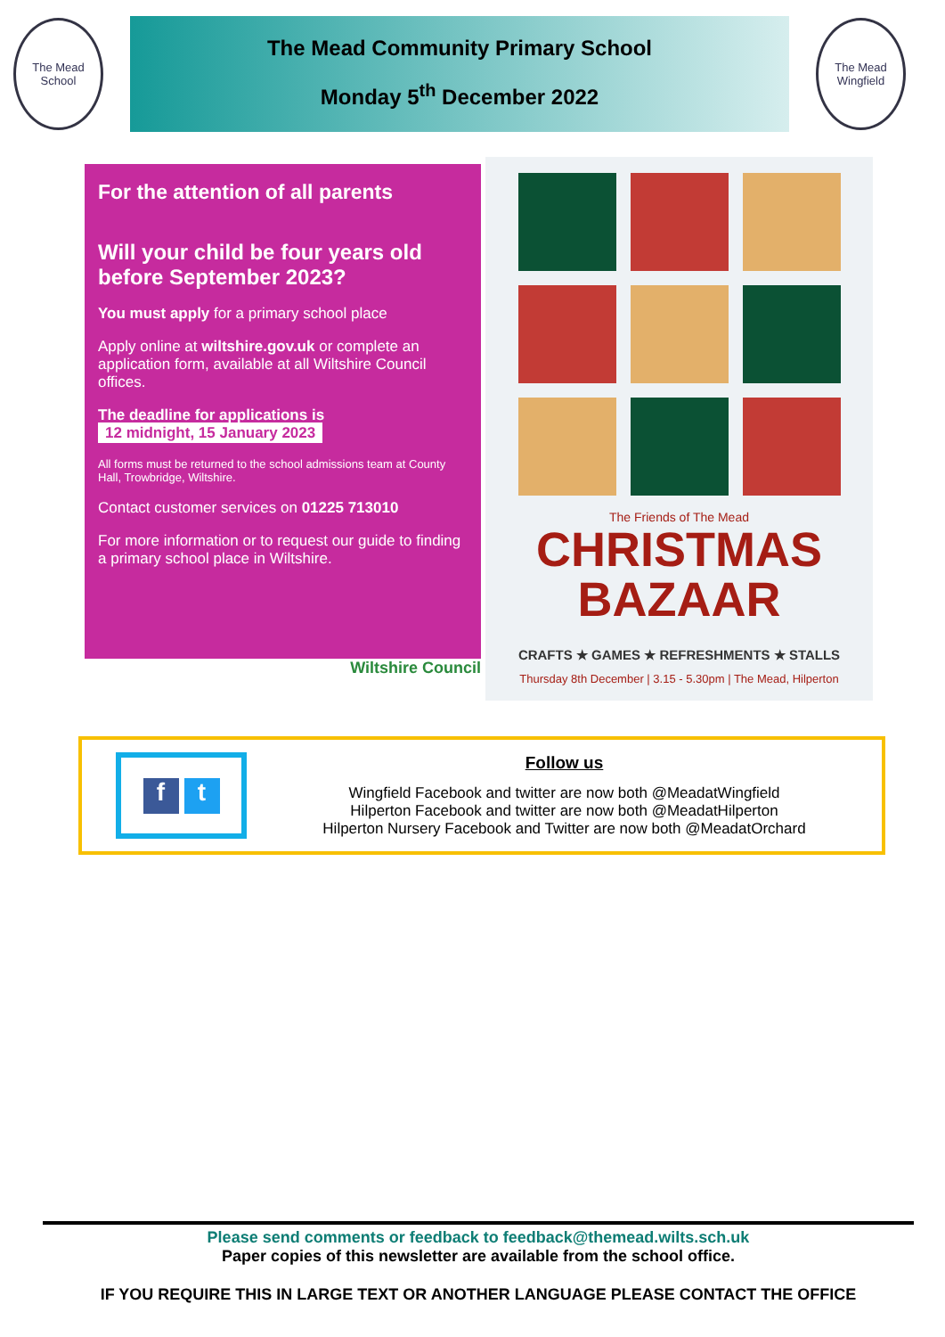The Mead
School
The Mead Community Primary School
Monday 5<sup>th</sup> December 2022
The Mead
Wingfield
For the attention of all parents
Will your child be four years old before September 2023?
You must apply for a primary school place
Apply online at wiltshire.gov.uk or complete an application form, available at all Wiltshire Council offices.
The deadline for applications is
12 midnight, 15 January 2023
All forms must be returned to the school admissions team at County Hall, Trowbridge, Wiltshire.
Contact customer services on 01225 713010
For more information or to request our guide to finding a primary school place in Wiltshire.
Wiltshire Council
The Friends of The Mead
CHRISTMAS
BAZAAR
CRAFTS ★ GAMES ★ REFRESHMENTS ★ STALLS
Thursday 8th December | 3.15 - 5.30pm | The Mead, Hilperton
ft
Follow us
Wingfield Facebook and twitter are now both @MeadatWingfield
Hilperton Facebook and twitter are now both @MeadatHilperton
Hilperton Nursery Facebook and Twitter are now both @MeadatOrchard
Please send comments or feedback to feedback@themead.wilts.sch.uk
Paper copies of this newsletter are available from the school office.
IF YOU REQUIRE THIS IN LARGE TEXT OR ANOTHER LANGUAGE PLEASE CONTACT THE OFFICE